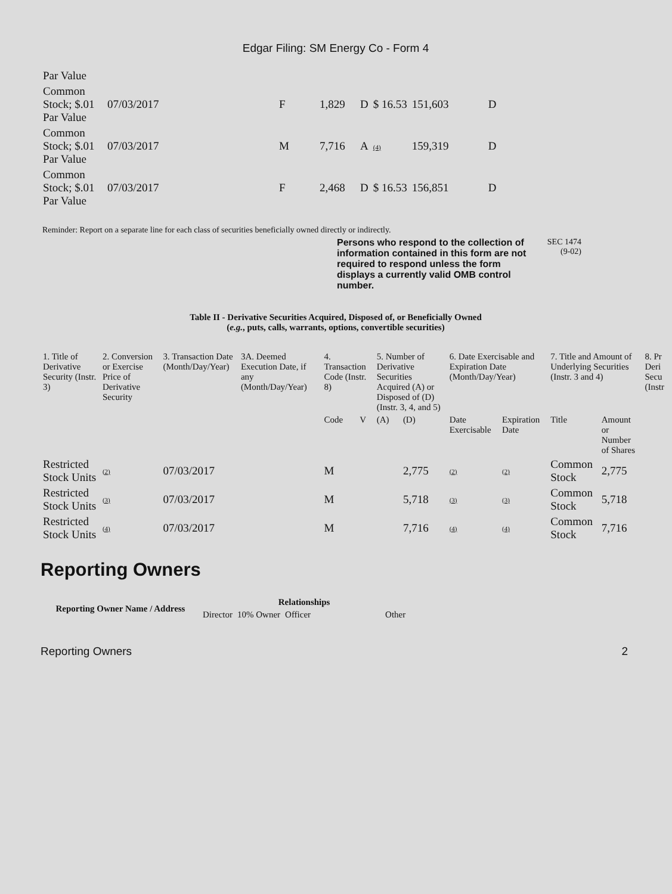Edgar Filing: SM Energy Co - Form 4
| Par Value | | | | | | | |
| Common Stock; $.01 Par Value | 07/03/2017 | F | 1,829 | D | $ 16.53 | 151,603 | D |
| Common Stock; $.01 Par Value | 07/03/2017 | M | 7,716 | A | (4) | 159,319 | D |
| Common Stock; $.01 Par Value | 07/03/2017 | F | 2,468 | D | $ 16.53 | 156,851 | D |
Reminder: Report on a separate line for each class of securities beneficially owned directly or indirectly.
Persons who respond to the collection of information contained in this form are not required to respond unless the form displays a currently valid OMB control number.
SEC 1474 (9-02)
Table II - Derivative Securities Acquired, Disposed of, or Beneficially Owned
(e.g., puts, calls, warrants, options, convertible securities)
| 1. Title of Derivative Security (Instr. 3) | 2. Conversion or Exercise Price of Derivative Security | 3. Transaction Date (Month/Day/Year) | 3A. Deemed Execution Date, if any (Month/Day/Year) | 4. Transaction Code (Instr. 8) | | 5. Number of Derivative Securities Acquired (A) or Disposed of (D) (Instr. 3, 4, and 5) | | 6. Date Exercisable and Expiration Date (Month/Day/Year) | | 7. Title and Amount of Underlying Securities (Instr. 3 and 4) | | 8. Pr Deri Secu (Instr |
| --- | --- | --- | --- | --- | --- | --- | --- | --- | --- | --- | --- | --- |
| | | | | Code | V | (A) | (D) | Date Exercisable | Expiration Date | Title | Amount or Number of Shares | |
| Restricted Stock Units | (2) | 07/03/2017 | | M | | | 2,775 | (2) | (2) | Common Stock | 2,775 | |
| Restricted Stock Units | (3) | 07/03/2017 | | M | | | 5,718 | (3) | (3) | Common Stock | 5,718 | |
| Restricted Stock Units | (4) | 07/03/2017 | | M | | | 7,716 | (4) | (4) | Common Stock | 7,716 | |
Reporting Owners
| Reporting Owner Name / Address | Relationships | | | |
| --- | --- | --- | --- | --- |
| | Director | 10% Owner | Officer | Other |
Reporting Owners 2